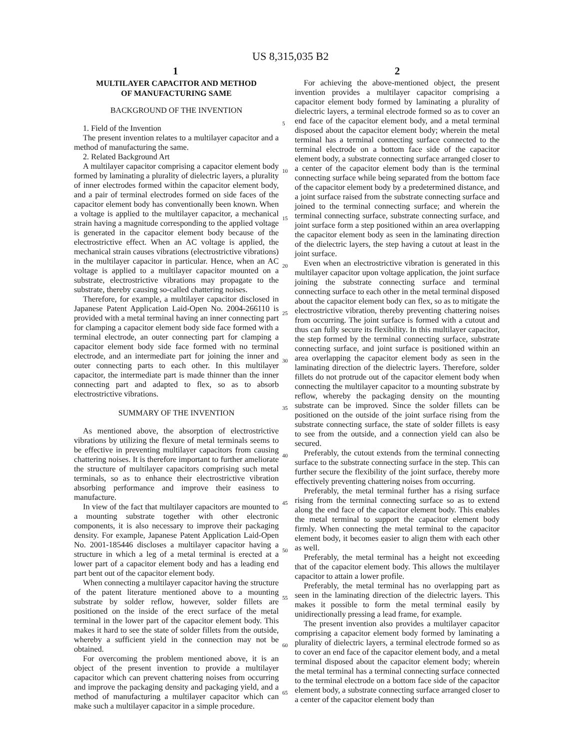US 8,315,035 B2
1 2
MULTILAYER CAPACITOR AND METHOD
OF MANUFACTURING SAME
BACKGROUND OF THE INVENTION
1. Field of the Invention
The present invention relates to a multilayer capacitor and a method of manufacturing the same.
2. Related Background Art
A multilayer capacitor comprising a capacitor element body formed by laminating a plurality of dielectric layers, a plurality of inner electrodes formed within the capacitor element body, and a pair of terminal electrodes formed on side faces of the capacitor element body has conventionally been known. When a voltage is applied to the multilayer capacitor, a mechanical strain having a magnitude corresponding to the applied voltage is generated in the capacitor element body because of the electrostrictive effect. When an AC voltage is applied, the mechanical strain causes vibrations (electrostrictive vibrations) in the multilayer capacitor in particular. Hence, when an AC voltage is applied to a multilayer capacitor mounted on a substrate, electrostrictive vibrations may propagate to the substrate, thereby causing so-called chattering noises.
Therefore, for example, a multilayer capacitor disclosed in Japanese Patent Application Laid-Open No. 2004-266110 is provided with a metal terminal having an inner connecting part for clamping a capacitor element body side face formed with a terminal electrode, an outer connecting part for clamping a capacitor element body side face formed with no terminal electrode, and an intermediate part for joining the inner and outer connecting parts to each other. In this multilayer capacitor, the intermediate part is made thinner than the inner connecting part and adapted to flex, so as to absorb electrostrictive vibrations.
SUMMARY OF THE INVENTION
As mentioned above, the absorption of electrostrictive vibrations by utilizing the flexure of metal terminals seems to be effective in preventing multilayer capacitors from causing chattering noises. It is therefore important to further ameliorate the structure of multilayer capacitors comprising such metal terminals, so as to enhance their electrostrictive vibration absorbing performance and improve their easiness to manufacture.
In view of the fact that multilayer capacitors are mounted to a mounting substrate together with other electronic components, it is also necessary to improve their packaging density. For example, Japanese Patent Application Laid-Open No. 2001-185446 discloses a multilayer capacitor having a structure in which a leg of a metal terminal is erected at a lower part of a capacitor element body and has a leading end part bent out of the capacitor element body.
When connecting a multilayer capacitor having the structure of the patent literature mentioned above to a mounting substrate by solder reflow, however, solder fillets are positioned on the inside of the erect surface of the metal terminal in the lower part of the capacitor element body. This makes it hard to see the state of solder fillets from the outside, whereby a sufficient yield in the connection may not be obtained.
For overcoming the problem mentioned above, it is an object of the present invention to provide a multilayer capacitor which can prevent chattering noises from occurring and improve the packaging density and packaging yield, and a method of manufacturing a multilayer capacitor which can make such a multilayer capacitor in a simple procedure.
For achieving the above-mentioned object, the present invention provides a multilayer capacitor comprising a capacitor element body formed by laminating a plurality of dielectric layers, a terminal electrode formed so as to cover an end face of the capacitor element body, and a metal terminal disposed about the capacitor element body; wherein the metal terminal has a terminal connecting surface connected to the terminal electrode on a bottom face side of the capacitor element body, a substrate connecting surface arranged closer to a center of the capacitor element body than is the terminal connecting surface while being separated from the bottom face of the capacitor element body by a predetermined distance, and a joint surface raised from the substrate connecting surface and joined to the terminal connecting surface; and wherein the terminal connecting surface, substrate connecting surface, and joint surface form a step positioned within an area overlapping the capacitor element body as seen in the laminating direction of the dielectric layers, the step having a cutout at least in the joint surface.
Even when an electrostrictive vibration is generated in this multilayer capacitor upon voltage application, the joint surface joining the substrate connecting surface and terminal connecting surface to each other in the metal terminal disposed about the capacitor element body can flex, so as to mitigate the electrostrictive vibration, thereby preventing chattering noises from occurring. The joint surface is formed with a cutout and thus can fully secure its flexibility. In this multilayer capacitor, the step formed by the terminal connecting surface, substrate connecting surface, and joint surface is positioned within an area overlapping the capacitor element body as seen in the laminating direction of the dielectric layers. Therefore, solder fillets do not protrude out of the capacitor element body when connecting the multilayer capacitor to a mounting substrate by reflow, whereby the packaging density on the mounting substrate can be improved. Since the solder fillets can be positioned on the outside of the joint surface rising from the substrate connecting surface, the state of solder fillets is easy to see from the outside, and a connection yield can also be secured.
Preferably, the cutout extends from the terminal connecting surface to the substrate connecting surface in the step. This can further secure the flexibility of the joint surface, thereby more effectively preventing chattering noises from occurring.
Preferably, the metal terminal further has a rising surface rising from the terminal connecting surface so as to extend along the end face of the capacitor element body. This enables the metal terminal to support the capacitor element body firmly. When connecting the metal terminal to the capacitor element body, it becomes easier to align them with each other as well.
Preferably, the metal terminal has a height not exceeding that of the capacitor element body. This allows the multilayer capacitor to attain a lower profile.
Preferably, the metal terminal has no overlapping part as seen in the laminating direction of the dielectric layers. This makes it possible to form the metal terminal easily by unidirectionally pressing a lead frame, for example.
The present invention also provides a multilayer capacitor comprising a capacitor element body formed by laminating a plurality of dielectric layers, a terminal electrode formed so as to cover an end face of the capacitor element body, and a metal terminal disposed about the capacitor element body; wherein the metal terminal has a terminal connecting surface connected to the terminal electrode on a bottom face side of the capacitor element body, a substrate connecting surface arranged closer to a center of the capacitor element body than
5
10
15
20
25
30
35
40
45
50
55
60
65